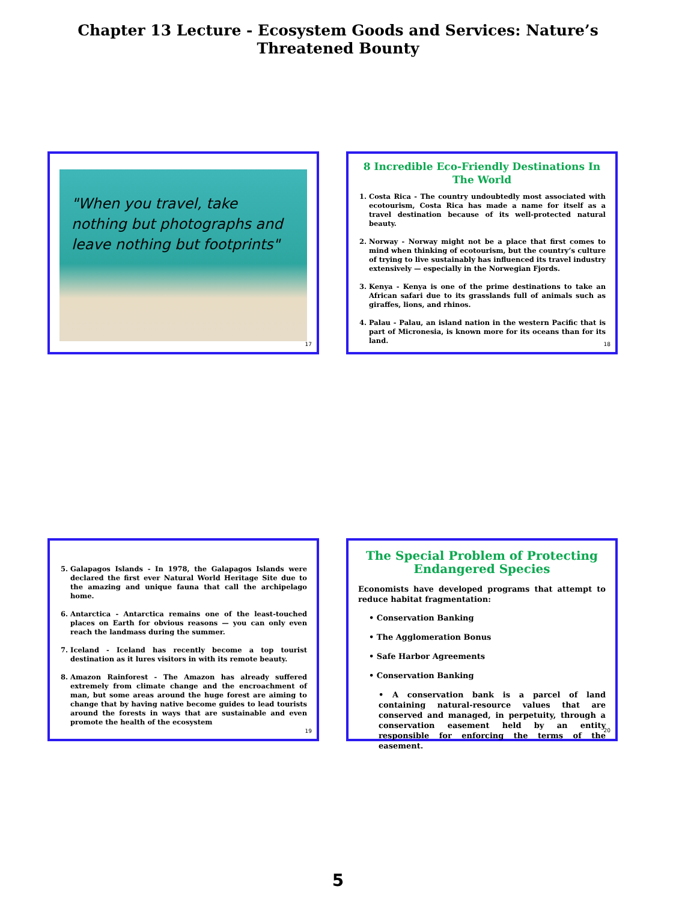Chapter 13 Lecture - Ecosystem Goods and Services: Nature’s
Threatened Bounty
"When you travel, take nothing but photographs and leave nothing but footprints"
17
8 Incredible Eco-Friendly Destinations In The World
1. Costa Rica - The country undoubtedly most associated with ecotourism, Costa Rica has made a name for itself as a travel destination because of its well-protected natural beauty.
2. Norway - Norway might not be a place that first comes to mind when thinking of ecotourism, but the country’s culture of trying to live sustainably has influenced its travel industry extensively — especially in the Norwegian Fjords.
3. Kenya - Kenya is one of the prime destinations to take an African safari due to its grasslands full of animals such as giraffes, lions, and rhinos.
4. Palau - Palau, an island nation in the western Pacific that is part of Micronesia, is known more for its oceans than for its land.
18
5. Galapagos Islands - In 1978, the Galapagos Islands were declared the first ever Natural World Heritage Site due to the amazing and unique fauna that call the archipelago home.
6. Antarctica - Antarctica remains one of the least-touched places on Earth for obvious reasons — you can only even reach the landmass during the summer.
7. Iceland - Iceland has recently become a top tourist destination as it lures visitors in with its remote beauty.
8. Amazon Rainforest - The Amazon has already suffered extremely from climate change and the encroachment of man, but some areas around the huge forest are aiming to change that by having native become guides to lead tourists around the forests in ways that are sustainable and even promote the health of the ecosystem
19
The Special Problem of Protecting Endangered Species
Economists have developed programs that attempt to reduce habitat fragmentation:
• Conservation Banking
• The Agglomeration Bonus
• Safe Harbor Agreements
• Conservation Banking
• A conservation bank is a parcel of land containing natural-resource values that are conserved and managed, in perpetuity, through a conservation easement held by an entity responsible for enforcing the terms of the easement.
20
5